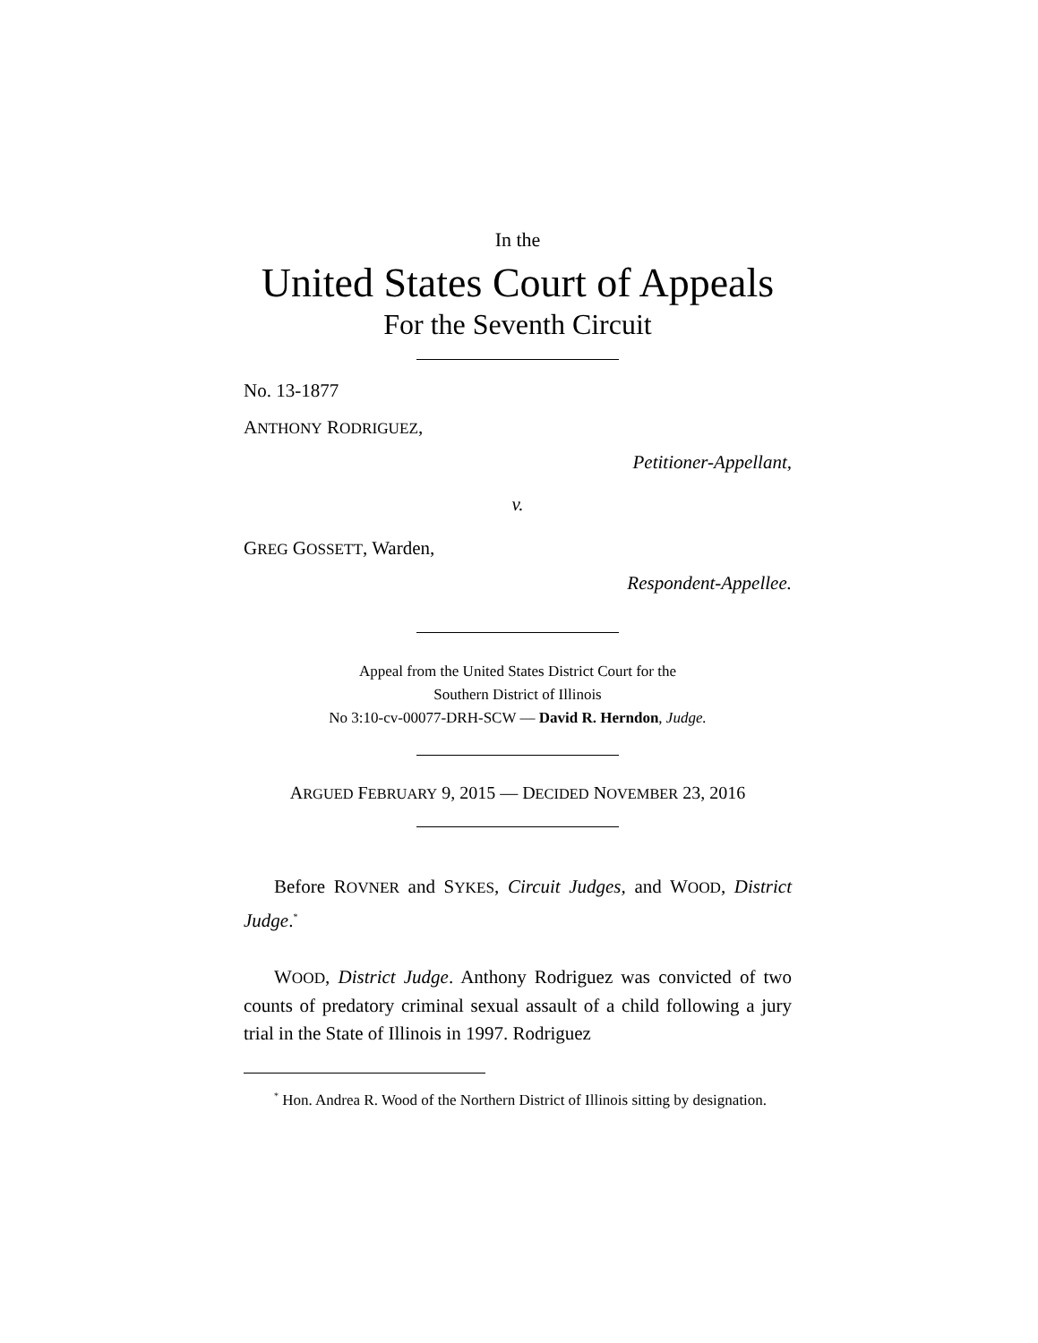In the
United States Court of Appeals
For the Seventh Circuit
No. 13-1877
ANTHONY RODRIGUEZ,
Petitioner-Appellant,
v.
GREG GOSSETT, Warden,
Respondent-Appellee.
Appeal from the United States District Court for the
Southern District of Illinois
No 3:10-cv-00077-DRH-SCW — David R. Herndon, Judge.
ARGUED FEBRUARY 9, 2015 — DECIDED NOVEMBER 23, 2016
Before ROVNER and SYKES, Circuit Judges, and WOOD, District Judge.<sup>*</sup>
WOOD, District Judge. Anthony Rodriguez was convicted of two counts of predatory criminal sexual assault of a child following a jury trial in the State of Illinois in 1997. Rodriguez
<sup>*</sup> Hon. Andrea R. Wood of the Northern District of Illinois sitting by designation.